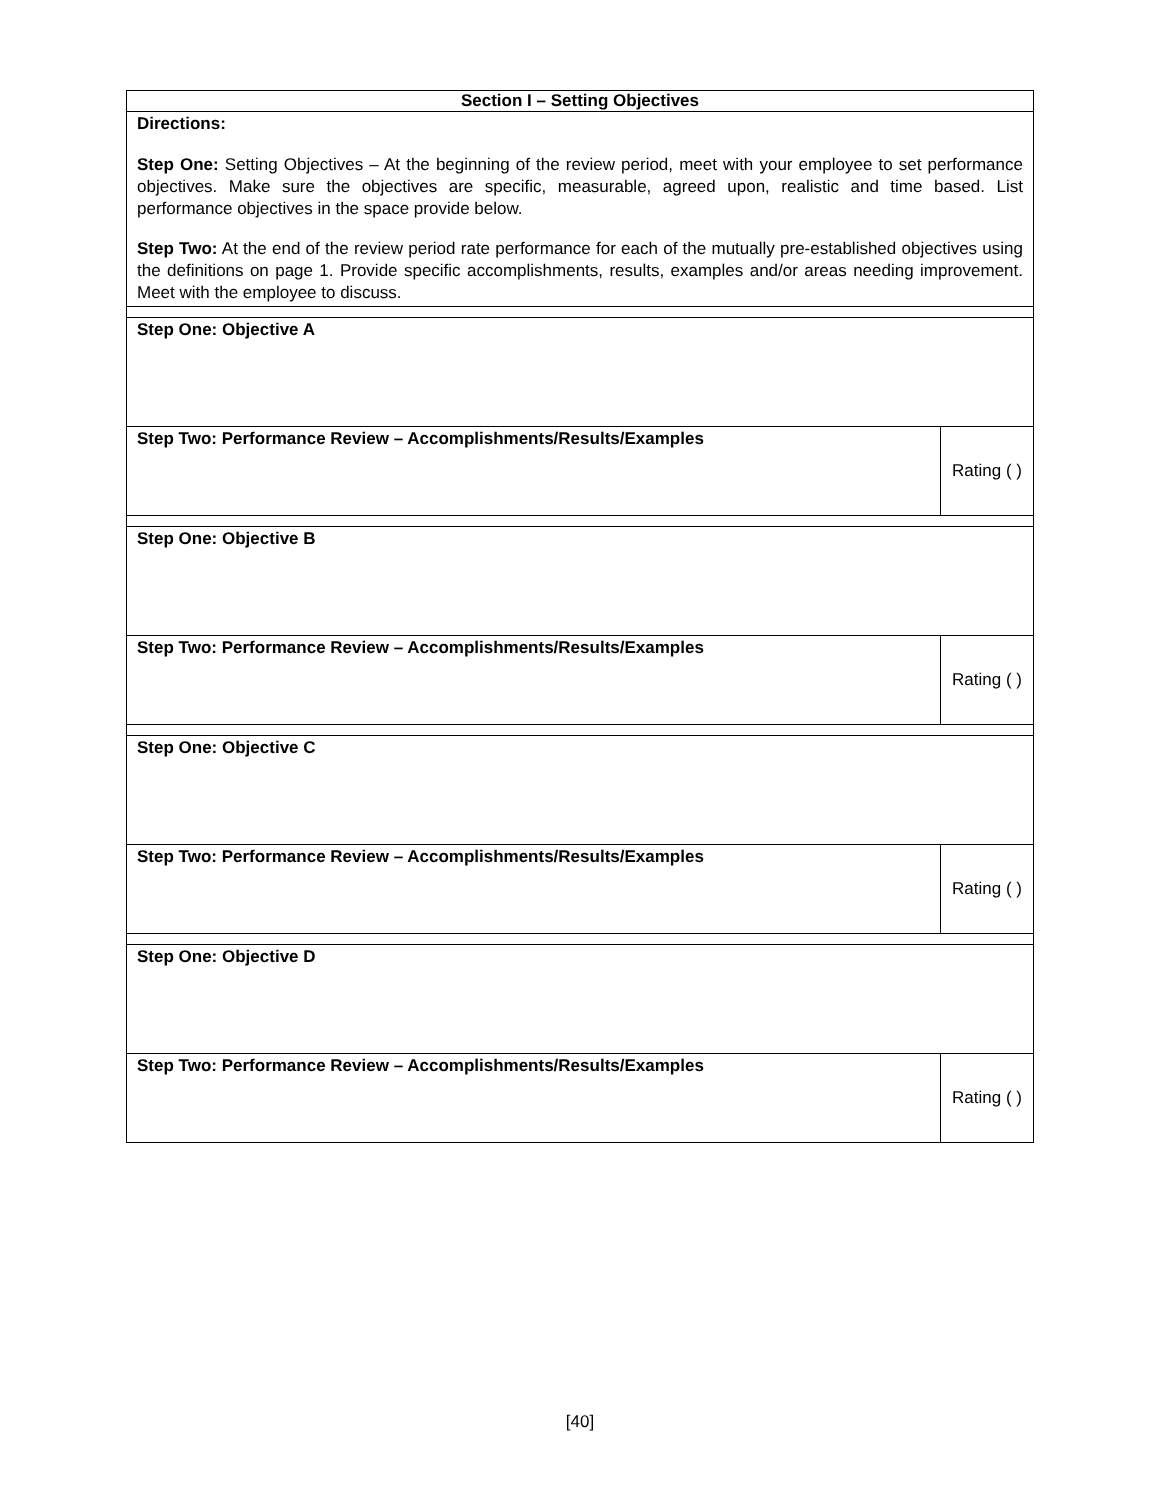| Section I – Setting Objectives | |
| Directions: Step One: Setting Objectives – At the beginning of the review period, meet with your employee to set performance objectives. Make sure the objectives are specific, measurable, agreed upon, realistic and time based. List performance objectives in the space provide below. Step Two: At the end of the review period rate performance for each of the mutually pre-established objectives using the definitions on page 1. Provide specific accomplishments, results, examples and/or areas needing improvement. Meet with the employee to discuss. | |
| Step One: Objective A | |
| Step Two: Performance Review – Accomplishments/Results/Examples | Rating ( ) |
| Step One: Objective B | |
| Step Two: Performance Review – Accomplishments/Results/Examples | Rating ( ) |
| Step One: Objective C | |
| Step Two: Performance Review – Accomplishments/Results/Examples | Rating ( ) |
| Step One: Objective D | |
| Step Two: Performance Review – Accomplishments/Results/Examples | Rating ( ) |
[40]